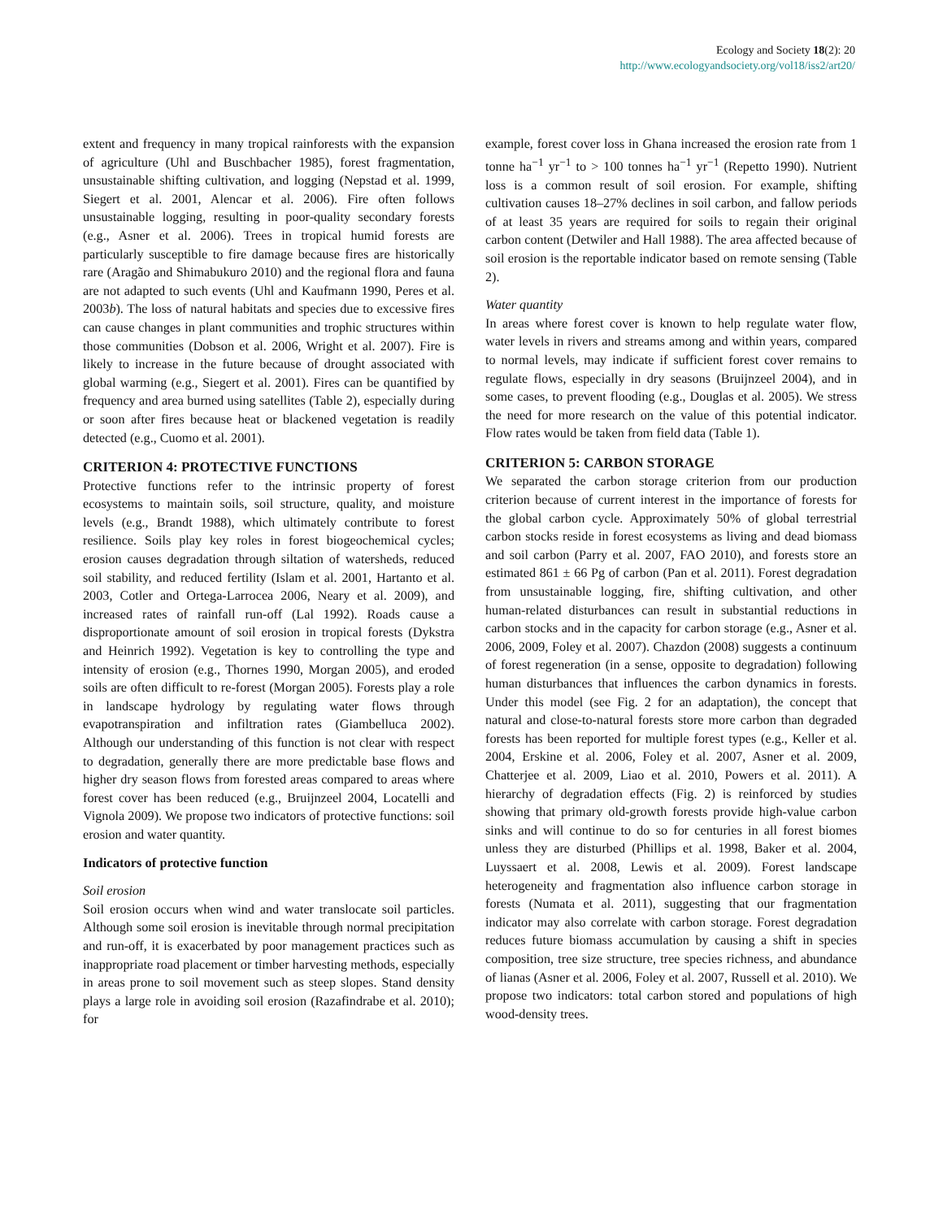Ecology and Society 18(2): 20
http://www.ecologyandsociety.org/vol18/iss2/art20/
extent and frequency in many tropical rainforests with the expansion of agriculture (Uhl and Buschbacher 1985), forest fragmentation, unsustainable shifting cultivation, and logging (Nepstad et al. 1999, Siegert et al. 2001, Alencar et al. 2006). Fire often follows unsustainable logging, resulting in poor-quality secondary forests (e.g., Asner et al. 2006). Trees in tropical humid forests are particularly susceptible to fire damage because fires are historically rare (Aragão and Shimabukuro 2010) and the regional flora and fauna are not adapted to such events (Uhl and Kaufmann 1990, Peres et al. 2003b). The loss of natural habitats and species due to excessive fires can cause changes in plant communities and trophic structures within those communities (Dobson et al. 2006, Wright et al. 2007). Fire is likely to increase in the future because of drought associated with global warming (e.g., Siegert et al. 2001). Fires can be quantified by frequency and area burned using satellites (Table 2), especially during or soon after fires because heat or blackened vegetation is readily detected (e.g., Cuomo et al. 2001).
CRITERION 4: PROTECTIVE FUNCTIONS
Protective functions refer to the intrinsic property of forest ecosystems to maintain soils, soil structure, quality, and moisture levels (e.g., Brandt 1988), which ultimately contribute to forest resilience. Soils play key roles in forest biogeochemical cycles; erosion causes degradation through siltation of watersheds, reduced soil stability, and reduced fertility (Islam et al. 2001, Hartanto et al. 2003, Cotler and Ortega-Larrocea 2006, Neary et al. 2009), and increased rates of rainfall run-off (Lal 1992). Roads cause a disproportionate amount of soil erosion in tropical forests (Dykstra and Heinrich 1992). Vegetation is key to controlling the type and intensity of erosion (e.g., Thornes 1990, Morgan 2005), and eroded soils are often difficult to re-forest (Morgan 2005). Forests play a role in landscape hydrology by regulating water flows through evapotranspiration and infiltration rates (Giambelluca 2002). Although our understanding of this function is not clear with respect to degradation, generally there are more predictable base flows and higher dry season flows from forested areas compared to areas where forest cover has been reduced (e.g., Bruijnzeel 2004, Locatelli and Vignola 2009). We propose two indicators of protective functions: soil erosion and water quantity.
Indicators of protective function
Soil erosion
Soil erosion occurs when wind and water translocate soil particles. Although some soil erosion is inevitable through normal precipitation and run-off, it is exacerbated by poor management practices such as inappropriate road placement or timber harvesting methods, especially in areas prone to soil movement such as steep slopes. Stand density plays a large role in avoiding soil erosion (Razafindrabe et al. 2010); for
example, forest cover loss in Ghana increased the erosion rate from 1 tonne ha<sup>−1</sup> yr<sup>−1</sup> to > 100 tonnes ha<sup>−1</sup> yr<sup>−1</sup> (Repetto 1990). Nutrient loss is a common result of soil erosion. For example, shifting cultivation causes 18–27% declines in soil carbon, and fallow periods of at least 35 years are required for soils to regain their original carbon content (Detwiler and Hall 1988). The area affected because of soil erosion is the reportable indicator based on remote sensing (Table 2).
Water quantity
In areas where forest cover is known to help regulate water flow, water levels in rivers and streams among and within years, compared to normal levels, may indicate if sufficient forest cover remains to regulate flows, especially in dry seasons (Bruijnzeel 2004), and in some cases, to prevent flooding (e.g., Douglas et al. 2005). We stress the need for more research on the value of this potential indicator. Flow rates would be taken from field data (Table 1).
CRITERION 5: CARBON STORAGE
We separated the carbon storage criterion from our production criterion because of current interest in the importance of forests for the global carbon cycle. Approximately 50% of global terrestrial carbon stocks reside in forest ecosystems as living and dead biomass and soil carbon (Parry et al. 2007, FAO 2010), and forests store an estimated 861 ± 66 Pg of carbon (Pan et al. 2011). Forest degradation from unsustainable logging, fire, shifting cultivation, and other human-related disturbances can result in substantial reductions in carbon stocks and in the capacity for carbon storage (e.g., Asner et al. 2006, 2009, Foley et al. 2007). Chazdon (2008) suggests a continuum of forest regeneration (in a sense, opposite to degradation) following human disturbances that influences the carbon dynamics in forests. Under this model (see Fig. 2 for an adaptation), the concept that natural and close-to-natural forests store more carbon than degraded forests has been reported for multiple forest types (e.g., Keller et al. 2004, Erskine et al. 2006, Foley et al. 2007, Asner et al. 2009, Chatterjee et al. 2009, Liao et al. 2010, Powers et al. 2011). A hierarchy of degradation effects (Fig. 2) is reinforced by studies showing that primary old-growth forests provide high-value carbon sinks and will continue to do so for centuries in all forest biomes unless they are disturbed (Phillips et al. 1998, Baker et al. 2004, Luyssaert et al. 2008, Lewis et al. 2009). Forest landscape heterogeneity and fragmentation also influence carbon storage in forests (Numata et al. 2011), suggesting that our fragmentation indicator may also correlate with carbon storage. Forest degradation reduces future biomass accumulation by causing a shift in species composition, tree size structure, tree species richness, and abundance of lianas (Asner et al. 2006, Foley et al. 2007, Russell et al. 2010). We propose two indicators: total carbon stored and populations of high wood-density trees.